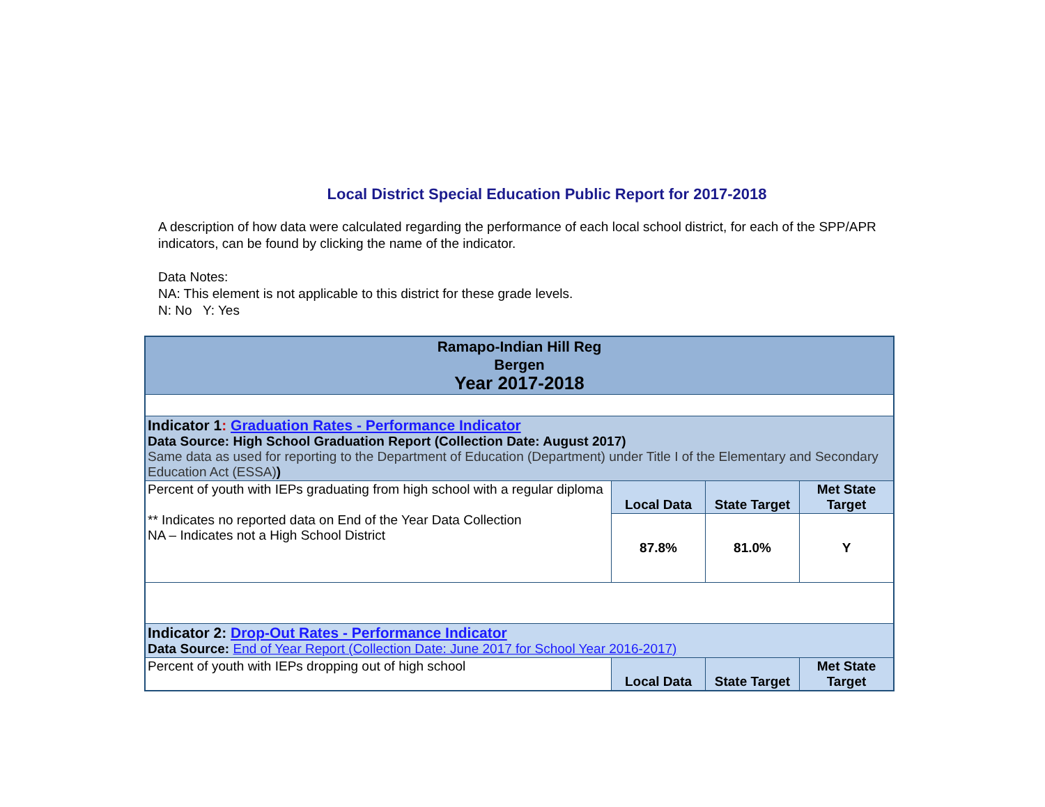Local District Special Education Public Report for 2017-2018
A description of how data were calculated regarding the performance of each local school district, for each of the SPP/APR indicators, can be found by clicking the name of the indicator.
Data Notes:
NA: This element is not applicable to this district for these grade levels.
N: No Y: Yes
| Ramapo-Indian Hill Reg Bergen Year 2017-2018 | | | |
| Indicator 1 : Graduation Rates - Performance Indicator Data Source: High School Graduation Report (Collection Date: August 2017) Same data as used for reporting to the Department of Education (Department) under Title I of the Elementary and Secondary Education Act (ESSA) ) | | | |
| Percent of youth with IEPs graduating from high school with a regular diploma ** Indicates no reported data on End of the Year Data Collection NA – Indicates not a High School District | Local Data | State Target | Met State Target |
| | 87.8% | 81.0% | Y |
| Indicator 2: Drop-Out Rates - Performance Indicator Data Source: End of Year Report (Collection Date: June 2017 for School Year 2016-2017) | | | |
| Percent of youth with IEPs dropping out of high school | Local Data | State Target | Met State Target |